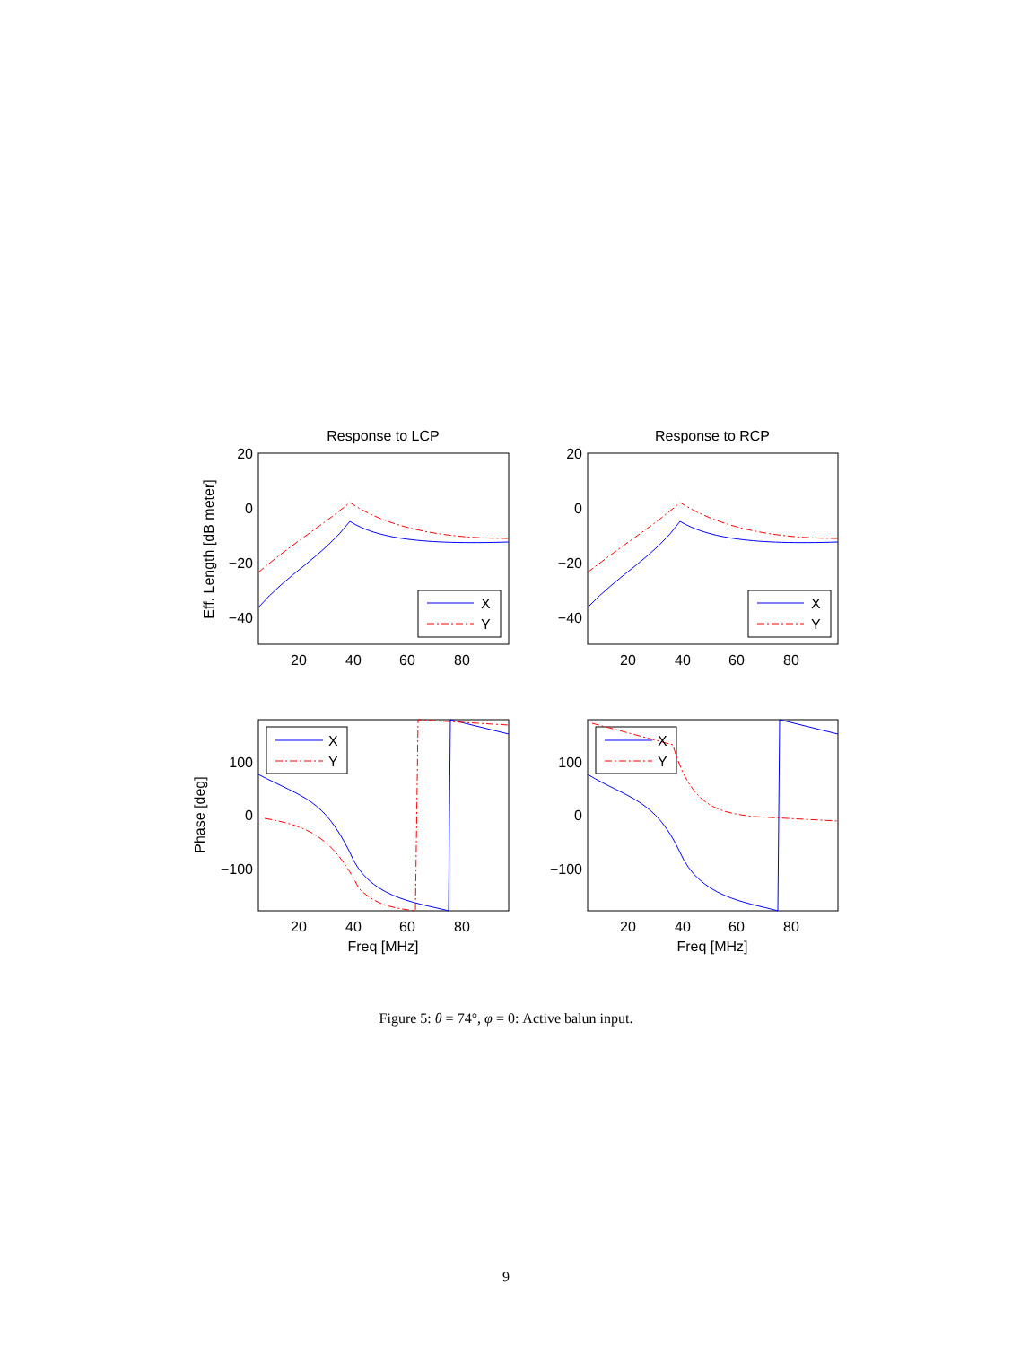Response to LCP
Response to RCP
20
40
60
80
20
40
60
80
20
40
60
80
20
40
60
80
Freq [MHz]
Freq [MHz]
20
0
−20
−40
20
0
−20
−40
100
0
−100
100
0
−100
X
Y
X
Y
X
Y
X
Y
Eff. Length [dB meter]
Phase [deg]
Figure 5: θ = 74°, φ = 0: Active balun input.
9